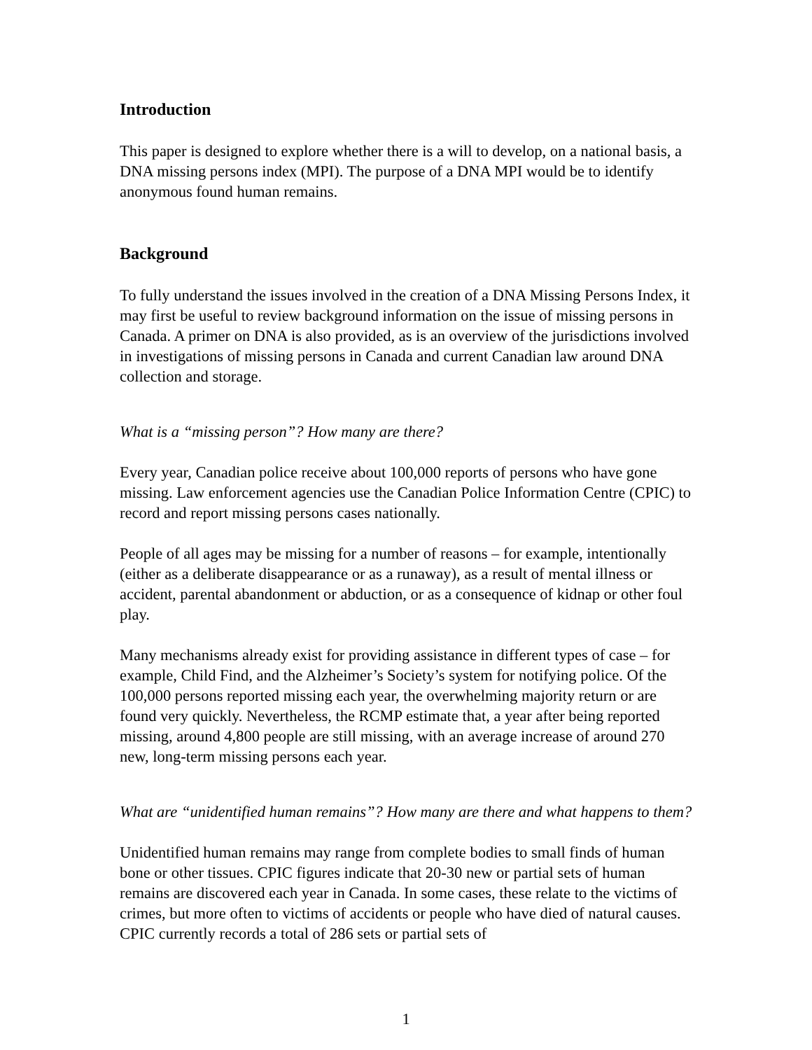Introduction
This paper is designed to explore whether there is a will to develop, on a national basis, a DNA missing persons index (MPI). The purpose of a DNA MPI would be to identify anonymous found human remains.
Background
To fully understand the issues involved in the creation of a DNA Missing Persons Index, it may first be useful to review background information on the issue of missing persons in Canada. A primer on DNA is also provided, as is an overview of the jurisdictions involved in investigations of missing persons in Canada and current Canadian law around DNA collection and storage.
What is a “missing person”? How many are there?
Every year, Canadian police receive about 100,000 reports of persons who have gone missing. Law enforcement agencies use the Canadian Police Information Centre (CPIC) to record and report missing persons cases nationally.
People of all ages may be missing for a number of reasons – for example, intentionally (either as a deliberate disappearance or as a runaway), as a result of mental illness or accident, parental abandonment or abduction, or as a consequence of kidnap or other foul play.
Many mechanisms already exist for providing assistance in different types of case – for example, Child Find, and the Alzheimer’s Society’s system for notifying police. Of the 100,000 persons reported missing each year, the overwhelming majority return or are found very quickly. Nevertheless, the RCMP estimate that, a year after being reported missing, around 4,800 people are still missing, with an average increase of around 270 new, long-term missing persons each year.
What are “unidentified human remains”? How many are there and what happens to them?
Unidentified human remains may range from complete bodies to small finds of human bone or other tissues. CPIC figures indicate that 20-30 new or partial sets of human remains are discovered each year in Canada. In some cases, these relate to the victims of crimes, but more often to victims of accidents or people who have died of natural causes. CPIC currently records a total of 286 sets or partial sets of
1